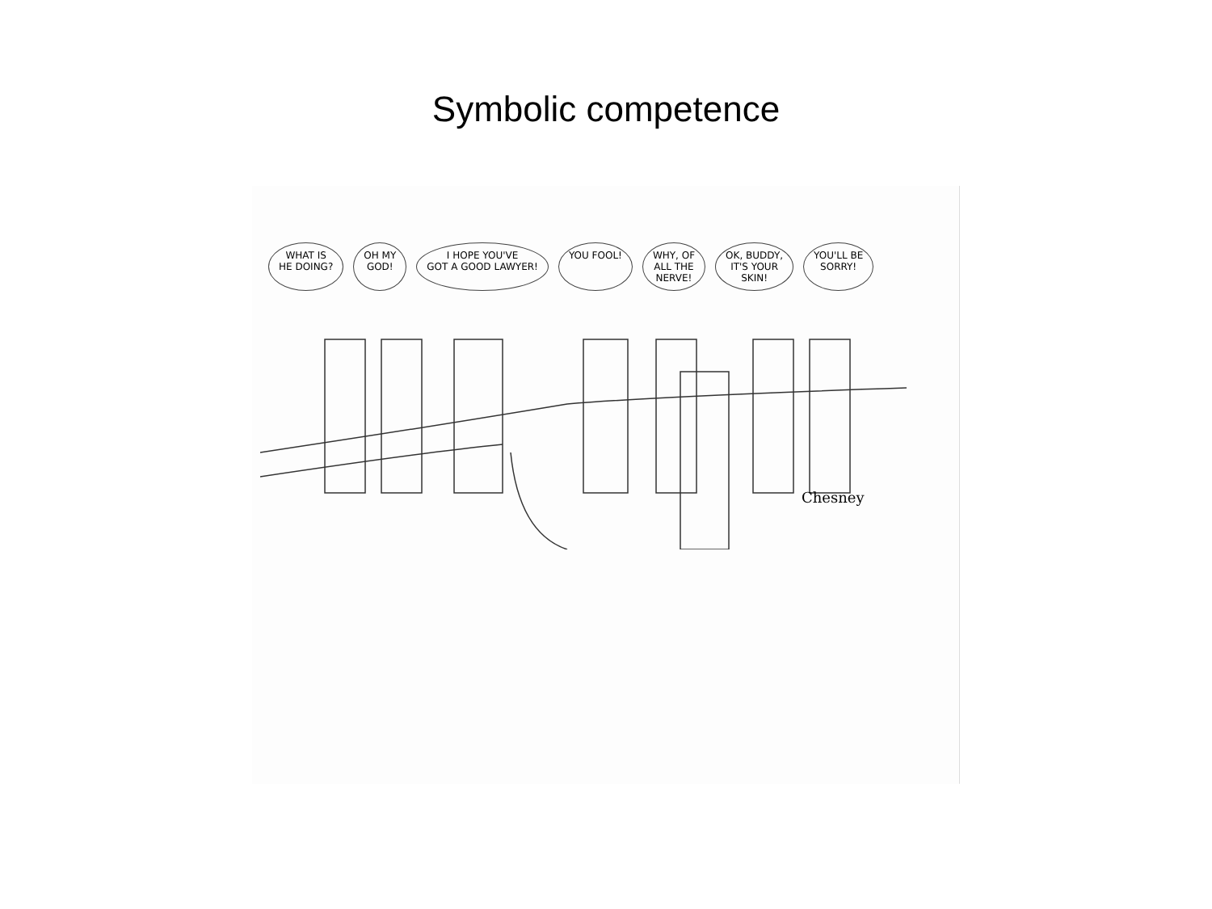Symbolic competence
WHAT IS
HE DOING?
OH MY
GOD!
I HOPE YOU'VE
GOT A GOOD LAWYER!
YOU FOOL! WHY, OF
ALL THE
NERVE!
OK, BUDDY,
IT'S YOUR
SKIN!
YOU'LL BE
SORRY!
Chesney